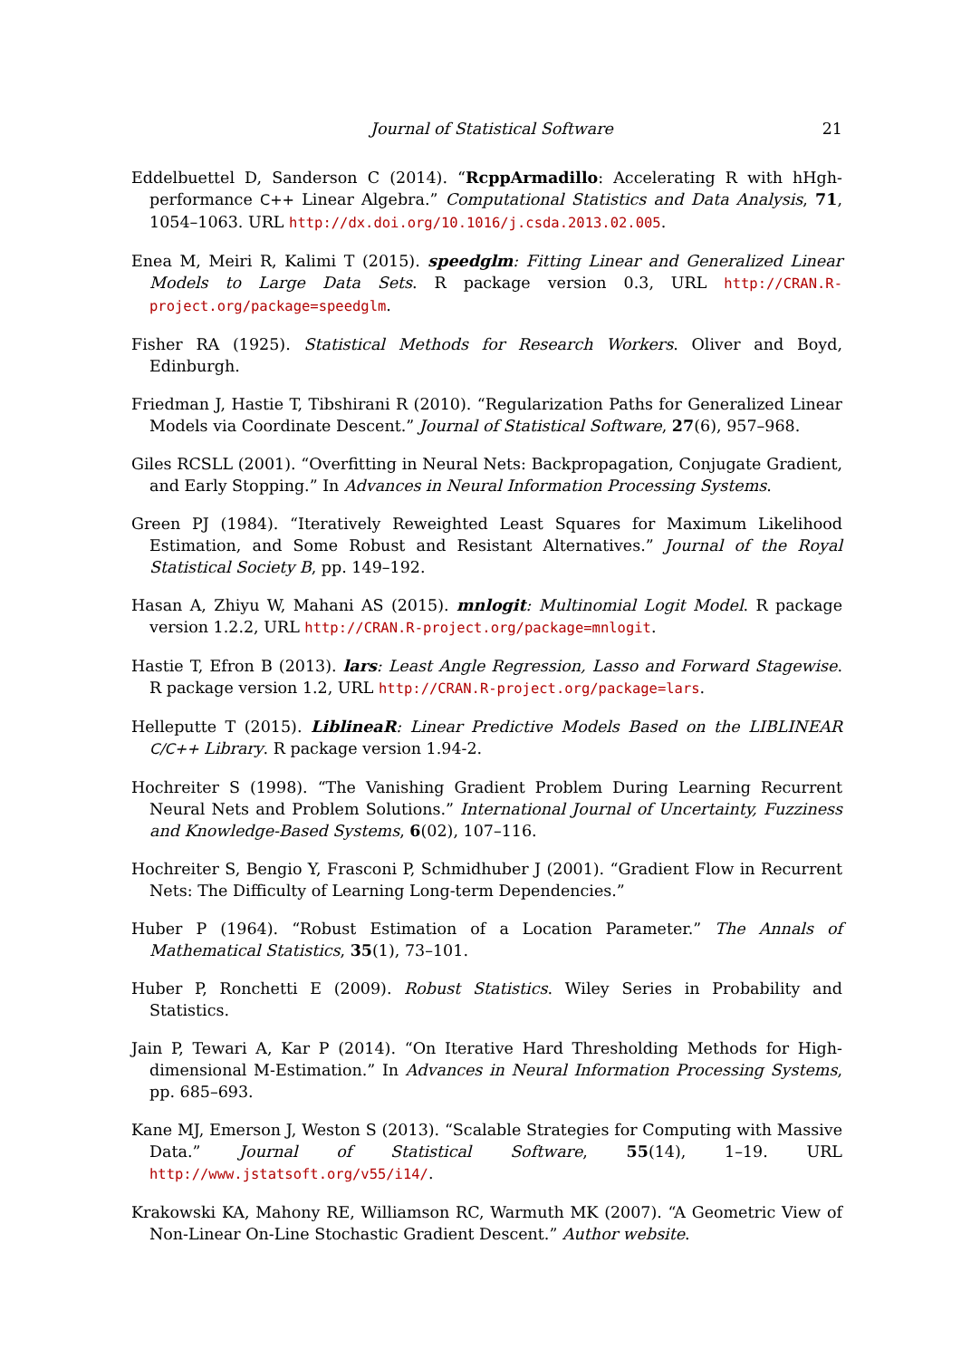Journal of Statistical Software 21
Eddelbuettel D, Sanderson C (2014). “RcppArmadillo: Accelerating R with hHgh-performance C++ Linear Algebra.” Computational Statistics and Data Analysis, 71, 1054–1063. URL http://dx.doi.org/10.1016/j.csda.2013.02.005.
Enea M, Meiri R, Kalimi T (2015). speedglm: Fitting Linear and Generalized Linear Models to Large Data Sets. R package version 0.3, URL http://CRAN.R-project.org/package=speedglm.
Fisher RA (1925). Statistical Methods for Research Workers. Oliver and Boyd, Edinburgh.
Friedman J, Hastie T, Tibshirani R (2010). “Regularization Paths for Generalized Linear Models via Coordinate Descent.” Journal of Statistical Software, 27(6), 957–968.
Giles RCSLL (2001). “Overfitting in Neural Nets: Backpropagation, Conjugate Gradient, and Early Stopping.” In Advances in Neural Information Processing Systems.
Green PJ (1984). “Iteratively Reweighted Least Squares for Maximum Likelihood Estimation, and Some Robust and Resistant Alternatives.” Journal of the Royal Statistical Society B, pp. 149–192.
Hasan A, Zhiyu W, Mahani AS (2015). mnlogit: Multinomial Logit Model. R package version 1.2.2, URL http://CRAN.R-project.org/package=mnlogit.
Hastie T, Efron B (2013). lars: Least Angle Regression, Lasso and Forward Stagewise. R package version 1.2, URL http://CRAN.R-project.org/package=lars.
Helleputte T (2015). LiblineaR: Linear Predictive Models Based on the LIBLINEAR C/C++ Library. R package version 1.94-2.
Hochreiter S (1998). “The Vanishing Gradient Problem During Learning Recurrent Neural Nets and Problem Solutions.” International Journal of Uncertainty, Fuzziness and Knowledge-Based Systems, 6(02), 107–116.
Hochreiter S, Bengio Y, Frasconi P, Schmidhuber J (2001). “Gradient Flow in Recurrent Nets: The Difficulty of Learning Long-term Dependencies.”
Huber P (1964). “Robust Estimation of a Location Parameter.” The Annals of Mathematical Statistics, 35(1), 73–101.
Huber P, Ronchetti E (2009). Robust Statistics. Wiley Series in Probability and Statistics.
Jain P, Tewari A, Kar P (2014). “On Iterative Hard Thresholding Methods for High-dimensional M-Estimation.” In Advances in Neural Information Processing Systems, pp. 685–693.
Kane MJ, Emerson J, Weston S (2013). “Scalable Strategies for Computing with Massive Data.” Journal of Statistical Software, 55(14), 1–19. URL http://www.jstatsoft.org/v55/i14/.
Krakowski KA, Mahony RE, Williamson RC, Warmuth MK (2007). “A Geometric View of Non-Linear On-Line Stochastic Gradient Descent.” Author website.